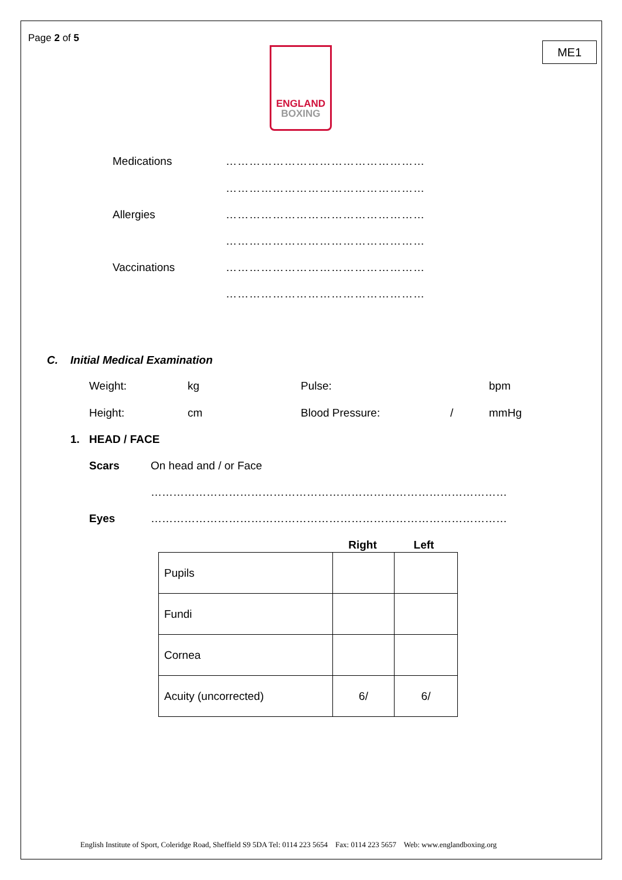Page 2 of 5
ME1
ENGLAND
BOXING
Medications ……………………………………………
……………………………………………
Allergies ……………………………………………
……………………………………………
Vaccinations ……………………………………………
……………………………………………
C. Initial Medical Examination
Weight: kg Pulse: bpm
Height: cm Blood Pressure: / mmHg
1. HEAD / FACE
Scars On head and / or Face
……………………………………………………………………………………
Eyes ……………………………………………………………………………………
Right Left
| Pupils | | |
| Fundi | | |
| Cornea | | |
| Acuity (uncorrected) | 6/ | 6/ |
English Institute of Sport, Coleridge Road, Sheffield S9 5DA Tel: 0114 223 5654 Fax: 0114 223 5657 Web: www.englandboxing.org